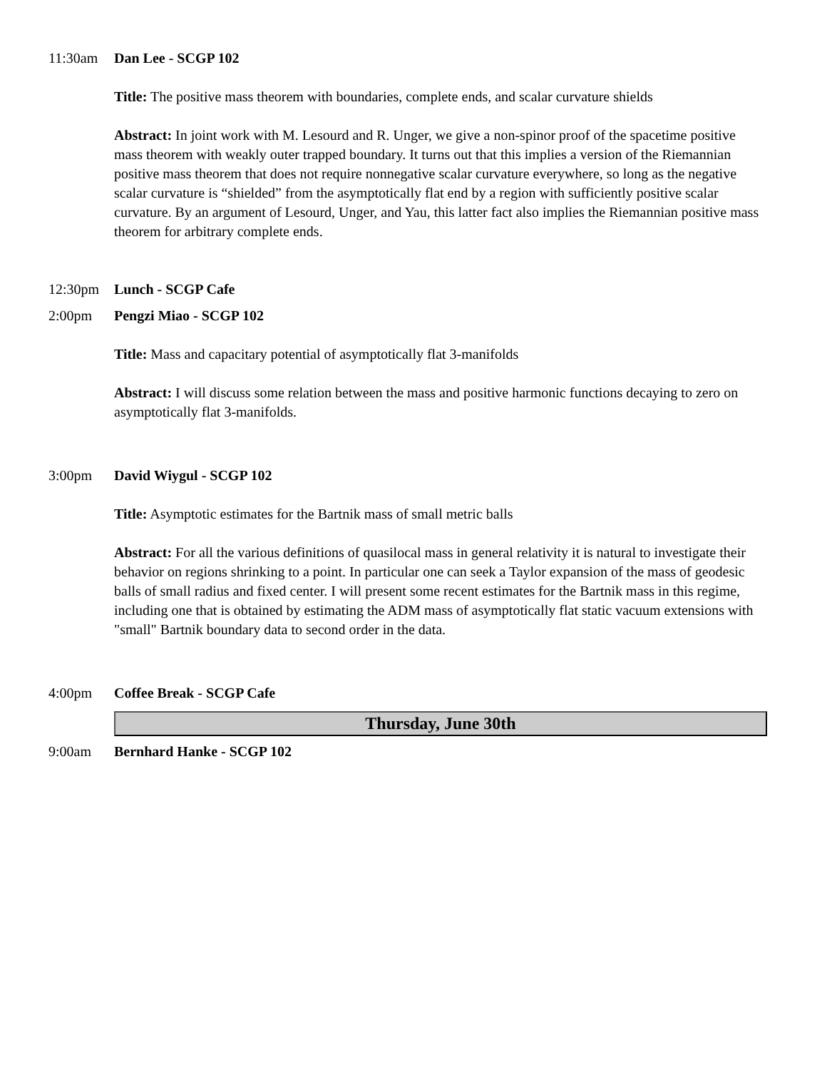11:30am Dan Lee - SCGP 102
Title: The positive mass theorem with boundaries, complete ends, and scalar curvature shields
Abstract: In joint work with M. Lesourd and R. Unger, we give a non-spinor proof of the spacetime positive mass theorem with weakly outer trapped boundary. It turns out that this implies a version of the Riemannian positive mass theorem that does not require nonnegative scalar curvature everywhere, so long as the negative scalar curvature is “shielded” from the asymptotically flat end by a region with sufficiently positive scalar curvature. By an argument of Lesourd, Unger, and Yau, this latter fact also implies the Riemannian positive mass theorem for arbitrary complete ends.
12:30pm Lunch - SCGP Cafe
2:00pm Pengzi Miao - SCGP 102
Title: Mass and capacitary potential of asymptotically flat 3-manifolds
Abstract: I will discuss some relation between the mass and positive harmonic functions decaying to zero on asymptotically flat 3-manifolds.
3:00pm David Wiygul - SCGP 102
Title: Asymptotic estimates for the Bartnik mass of small metric balls
Abstract: For all the various definitions of quasilocal mass in general relativity it is natural to investigate their behavior on regions shrinking to a point. In particular one can seek a Taylor expansion of the mass of geodesic balls of small radius and fixed center. I will present some recent estimates for the Bartnik mass in this regime, including one that is obtained by estimating the ADM mass of asymptotically flat static vacuum extensions with "small" Bartnik boundary data to second order in the data.
4:00pm Coffee Break - SCGP Cafe
Thursday, June 30th
9:00am Bernhard Hanke - SCGP 102